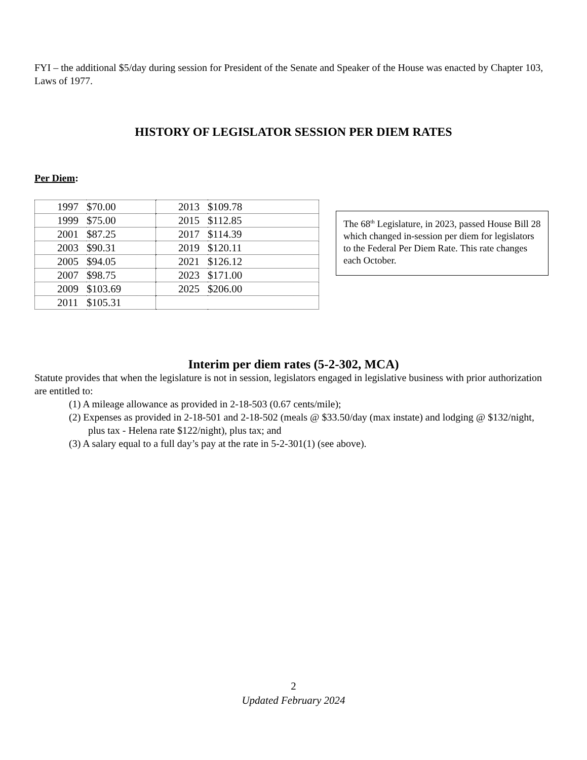FYI – the additional $5/day during session for President of the Senate and Speaker of the House was enacted by Chapter 103, Laws of 1977.
HISTORY OF LEGISLATOR SESSION PER DIEM RATES
Per Diem:
| 1997 | $70.00 | 2013 | $109.78 |
| 1999 | $75.00 | 2015 | $112.85 |
| 2001 | $87.25 | 2017 | $114.39 |
| 2003 | $90.31 | 2019 | $120.11 |
| 2005 | $94.05 | 2021 | $126.12 |
| 2007 | $98.75 | 2023 | $171.00 |
| 2009 | $103.69 | 2025 | $206.00 |
| 2011 | $105.31 | | |
The 68<sup>th</sup> Legislature, in 2023, passed House Bill 28 which changed in-session per diem for legislators to the Federal Per Diem Rate. This rate changes each October.
Interim per diem rates (5-2-302, MCA)
Statute provides that when the legislature is not in session, legislators engaged in legislative business with prior authorization are entitled to:
(1) A mileage allowance as provided in 2-18-503 (0.67 cents/mile);
(2) Expenses as provided in 2-18-501 and 2-18-502 (meals @ $33.50/day (max instate) and lodging @ $132/night, plus tax - Helena rate $122/night), plus tax; and
(3) A salary equal to a full day’s pay at the rate in 5-2-301(1) (see above).
2
Updated February 2024